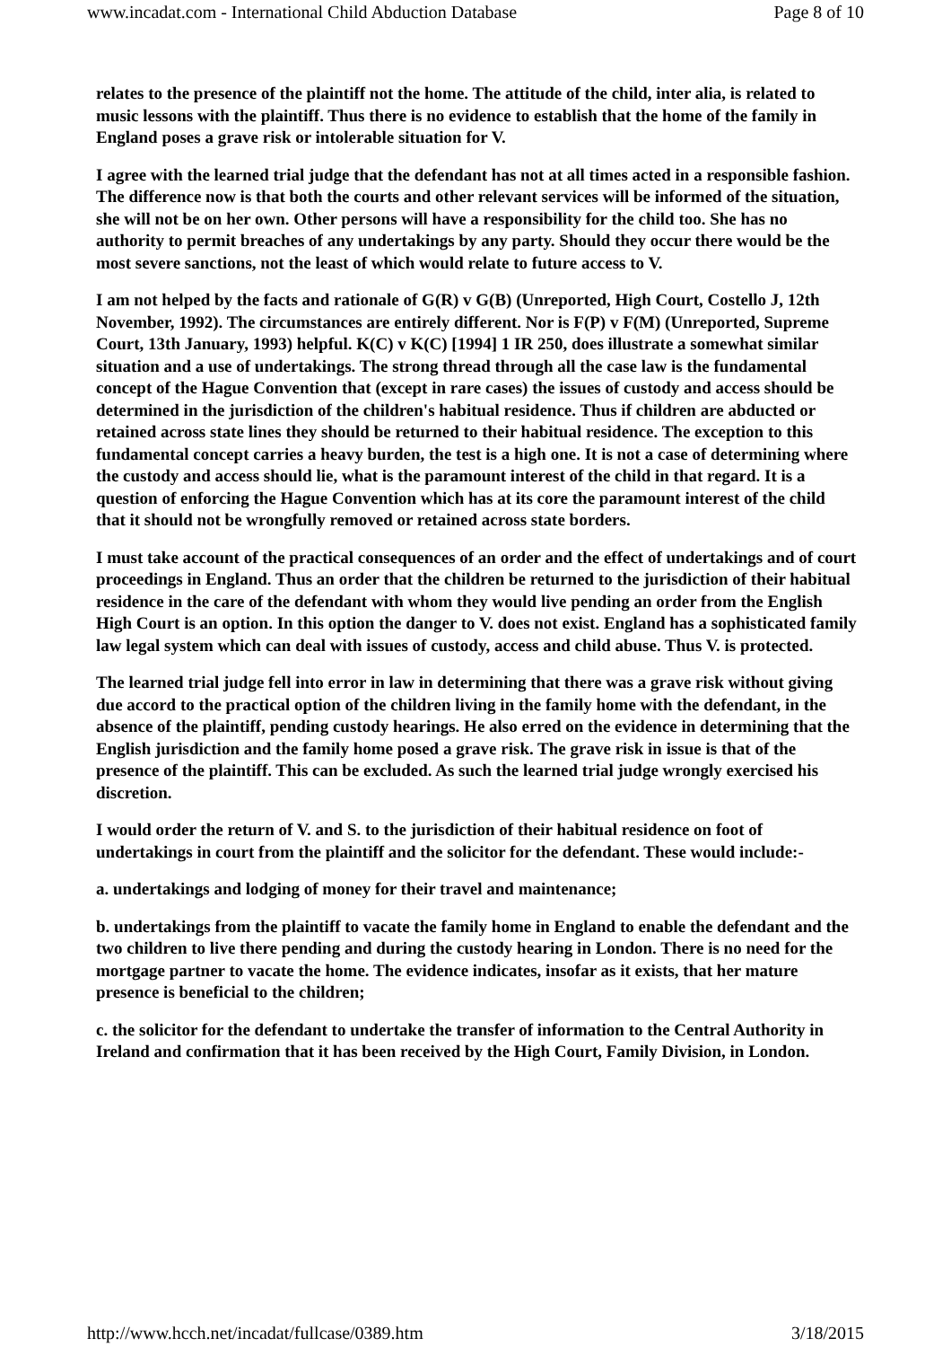www.incadat.com - International Child Abduction Database Page 8 of 10
relates to the presence of the plaintiff not the home. The attitude of the child, inter alia, is related to music lessons with the plaintiff. Thus there is no evidence to establish that the home of the family in England poses a grave risk or intolerable situation for V.
I agree with the learned trial judge that the defendant has not at all times acted in a responsible fashion. The difference now is that both the courts and other relevant services will be informed of the situation, she will not be on her own. Other persons will have a responsibility for the child too. She has no authority to permit breaches of any undertakings by any party. Should they occur there would be the most severe sanctions, not the least of which would relate to future access to V.
I am not helped by the facts and rationale of G(R) v G(B) (Unreported, High Court, Costello J, 12th November, 1992). The circumstances are entirely different. Nor is F(P) v F(M) (Unreported, Supreme Court, 13th January, 1993) helpful. K(C) v K(C) [1994] 1 IR 250, does illustrate a somewhat similar situation and a use of undertakings. The strong thread through all the case law is the fundamental concept of the Hague Convention that (except in rare cases) the issues of custody and access should be determined in the jurisdiction of the children's habitual residence. Thus if children are abducted or retained across state lines they should be returned to their habitual residence. The exception to this fundamental concept carries a heavy burden, the test is a high one. It is not a case of determining where the custody and access should lie, what is the paramount interest of the child in that regard. It is a question of enforcing the Hague Convention which has at its core the paramount interest of the child that it should not be wrongfully removed or retained across state borders.
I must take account of the practical consequences of an order and the effect of undertakings and of court proceedings in England. Thus an order that the children be returned to the jurisdiction of their habitual residence in the care of the defendant with whom they would live pending an order from the English High Court is an option. In this option the danger to V. does not exist. England has a sophisticated family law legal system which can deal with issues of custody, access and child abuse. Thus V. is protected.
The learned trial judge fell into error in law in determining that there was a grave risk without giving due accord to the practical option of the children living in the family home with the defendant, in the absence of the plaintiff, pending custody hearings. He also erred on the evidence in determining that the English jurisdiction and the family home posed a grave risk. The grave risk in issue is that of the presence of the plaintiff. This can be excluded. As such the learned trial judge wrongly exercised his discretion.
I would order the return of V. and S. to the jurisdiction of their habitual residence on foot of undertakings in court from the plaintiff and the solicitor for the defendant. These would include:-
a. undertakings and lodging of money for their travel and maintenance;
b. undertakings from the plaintiff to vacate the family home in England to enable the defendant and the two children to live there pending and during the custody hearing in London. There is no need for the mortgage partner to vacate the home. The evidence indicates, insofar as it exists, that her mature presence is beneficial to the children;
c. the solicitor for the defendant to undertake the transfer of information to the Central Authority in Ireland and confirmation that it has been received by the High Court, Family Division, in London.
http://www.hcch.net/incadat/fullcase/0389.htm 3/18/2015